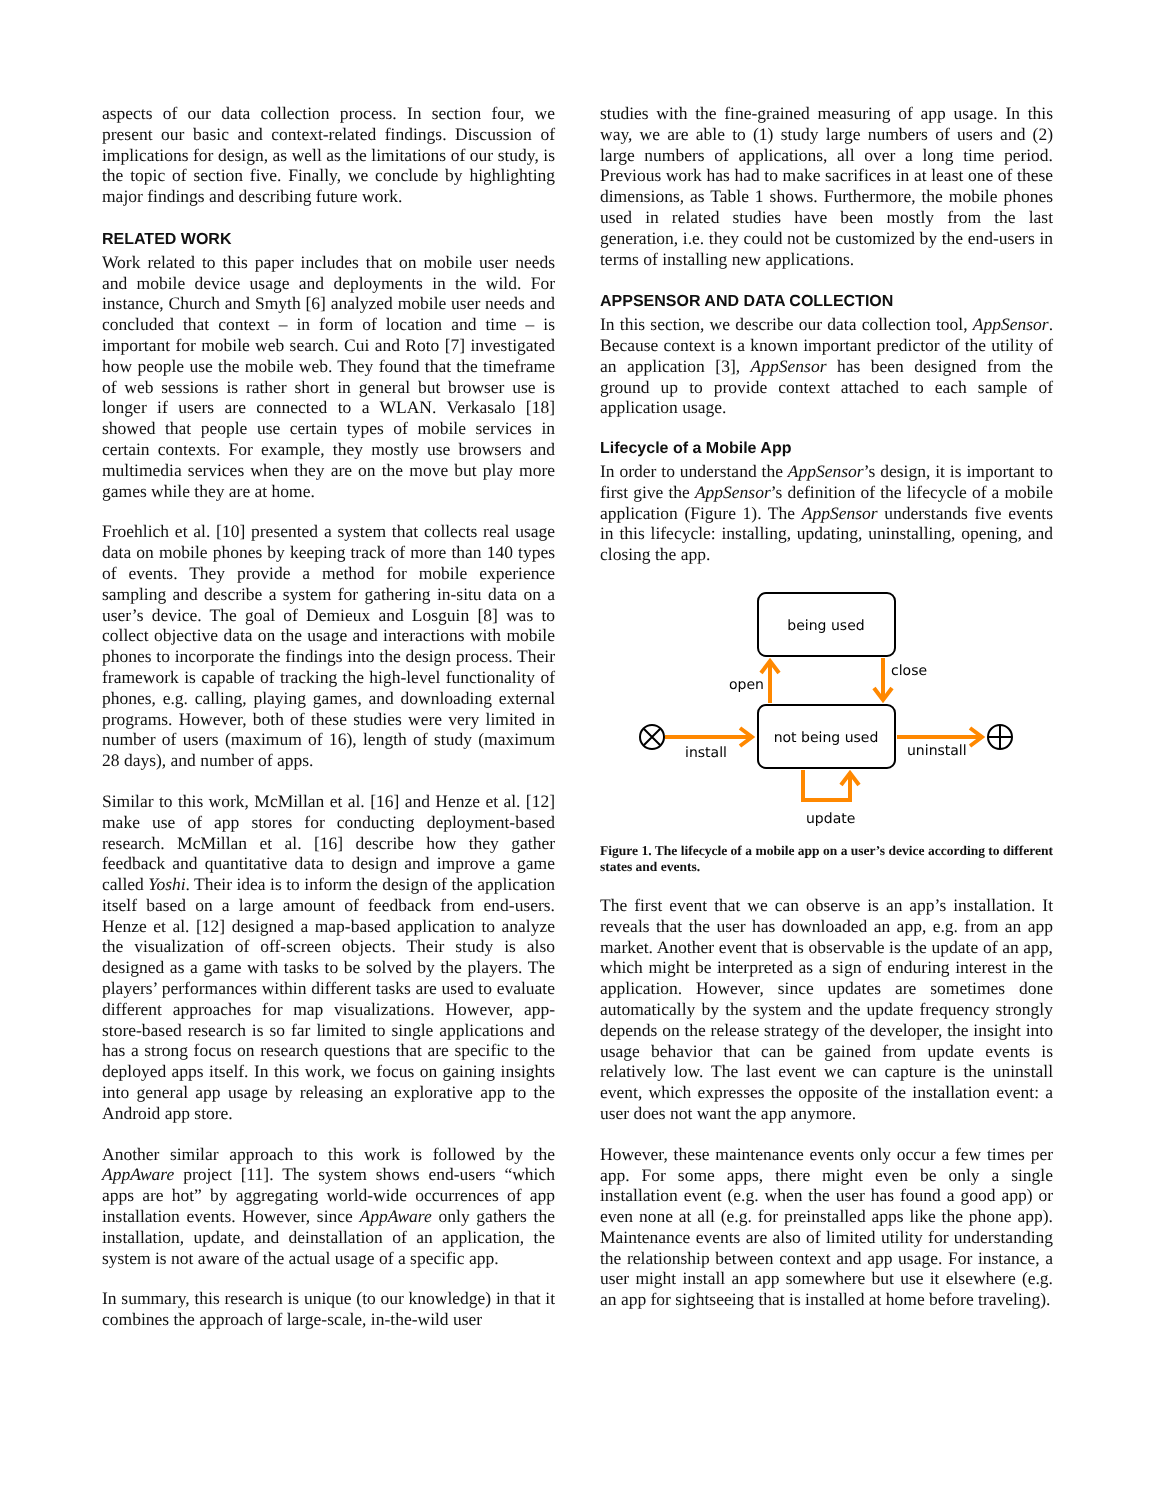aspects of our data collection process. In section four, we present our basic and context-related findings. Discussion of implications for design, as well as the limitations of our study, is the topic of section five. Finally, we conclude by highlighting major findings and describing future work.
RELATED WORK
Work related to this paper includes that on mobile user needs and mobile device usage and deployments in the wild. For instance, Church and Smyth [6] analyzed mobile user needs and concluded that context – in form of location and time – is important for mobile web search. Cui and Roto [7] investigated how people use the mobile web. They found that the timeframe of web sessions is rather short in general but browser use is longer if users are connected to a WLAN. Verkasalo [18] showed that people use certain types of mobile services in certain contexts. For example, they mostly use browsers and multimedia services when they are on the move but play more games while they are at home.
Froehlich et al. [10] presented a system that collects real usage data on mobile phones by keeping track of more than 140 types of events. They provide a method for mobile experience sampling and describe a system for gathering in-situ data on a user’s device. The goal of Demieux and Losguin [8] was to collect objective data on the usage and interactions with mobile phones to incorporate the findings into the design process. Their framework is capable of tracking the high-level functionality of phones, e.g. calling, playing games, and downloading external programs. However, both of these studies were very limited in number of users (maximum of 16), length of study (maximum 28 days), and number of apps.
Similar to this work, McMillan et al. [16] and Henze et al. [12] make use of app stores for conducting deployment-based research. McMillan et al. [16] describe how they gather feedback and quantitative data to design and improve a game called Yoshi. Their idea is to inform the design of the application itself based on a large amount of feedback from end-users. Henze et al. [12] designed a map-based application to analyze the visualization of off-screen objects. Their study is also designed as a game with tasks to be solved by the players. The players’ performances within different tasks are used to evaluate different approaches for map visualizations. However, app-store-based research is so far limited to single applications and has a strong focus on research questions that are specific to the deployed apps itself. In this work, we focus on gaining insights into general app usage by releasing an explorative app to the Android app store.
Another similar approach to this work is followed by the AppAware project [11]. The system shows end-users “which apps are hot” by aggregating world-wide occurrences of app installation events. However, since AppAware only gathers the installation, update, and deinstallation of an application, the system is not aware of the actual usage of a specific app.
In summary, this research is unique (to our knowledge) in that it combines the approach of large-scale, in-the-wild user
studies with the fine-grained measuring of app usage. In this way, we are able to (1) study large numbers of users and (2) large numbers of applications, all over a long time period. Previous work has had to make sacrifices in at least one of these dimensions, as Table 1 shows. Furthermore, the mobile phones used in related studies have been mostly from the last generation, i.e. they could not be customized by the end-users in terms of installing new applications.
APPSENSOR AND DATA COLLECTION
In this section, we describe our data collection tool, AppSensor. Because context is a known important predictor of the utility of an application [3], AppSensor has been designed from the ground up to provide context attached to each sample of application usage.
Lifecycle of a Mobile App
In order to understand the AppSensor’s design, it is important to first give the AppSensor’s definition of the lifecycle of a mobile application (Figure 1). The AppSensor understands five events in this lifecycle: installing, updating, uninstalling, opening, and closing the app.
being used
not being used
open
close
install
uninstall
update
Figure 1. The lifecycle of a mobile app on a user’s device according to different states and events.
The first event that we can observe is an app’s installation. It reveals that the user has downloaded an app, e.g. from an app market. Another event that is observable is the update of an app, which might be interpreted as a sign of enduring interest in the application. However, since updates are sometimes done automatically by the system and the update frequency strongly depends on the release strategy of the developer, the insight into usage behavior that can be gained from update events is relatively low. The last event we can capture is the uninstall event, which expresses the opposite of the installation event: a user does not want the app anymore.
However, these maintenance events only occur a few times per app. For some apps, there might even be only a single installation event (e.g. when the user has found a good app) or even none at all (e.g. for preinstalled apps like the phone app). Maintenance events are also of limited utility for understanding the relationship between context and app usage. For instance, a user might install an app somewhere but use it elsewhere (e.g. an app for sightseeing that is installed at home before traveling).